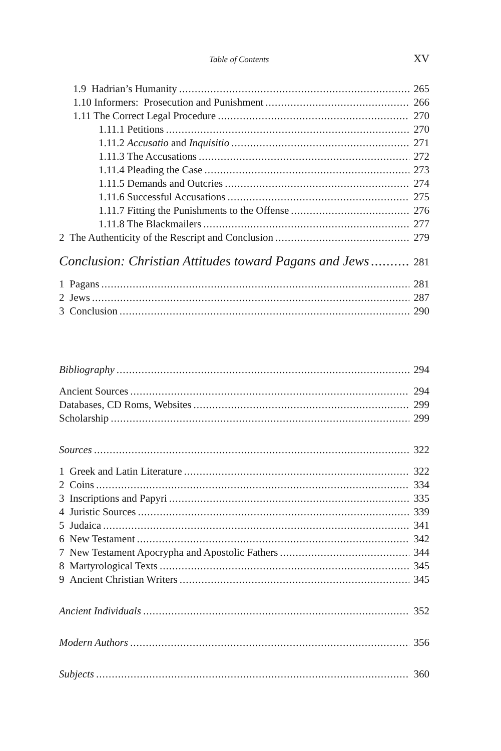Table of Contents XV
1.9 Hadrian’s Humanity 265
1.10 Informers: Prosecution and Punishment 266
1.11 The Correct Legal Procedure 270
1.11.1 Petitions 270
1.11.2 Accusatio and Inquisitio 271
1.11.3 The Accusations 272
1.11.4 Pleading the Case 273
1.11.5 Demands and Outcries 274
1.11.6 Successful Accusations 275
1.11.7 Fitting the Punishments to the Offense 276
1.11.8 The Blackmailers 277
2 The Authenticity of the Rescript and Conclusion 279
Conclusion: Christian Attitudes toward Pagans and Jews 281
1 Pagans 281
2 Jews 287
3 Conclusion 290
Bibliography 294
Ancient Sources 294
Databases, CD Roms, Websites 299
Scholarship 299
Sources 322
1 Greek and Latin Literature 322
2 Coins 334
3 Inscriptions and Papyri 335
4 Juristic Sources 339
5 Judaica 341
6 New Testament 342
7 New Testament Apocrypha and Apostolic Fathers 344
8 Martyrological Texts 345
9 Ancient Christian Writers 345
Ancient Individuals 352
Modern Authors 356
Subjects 360